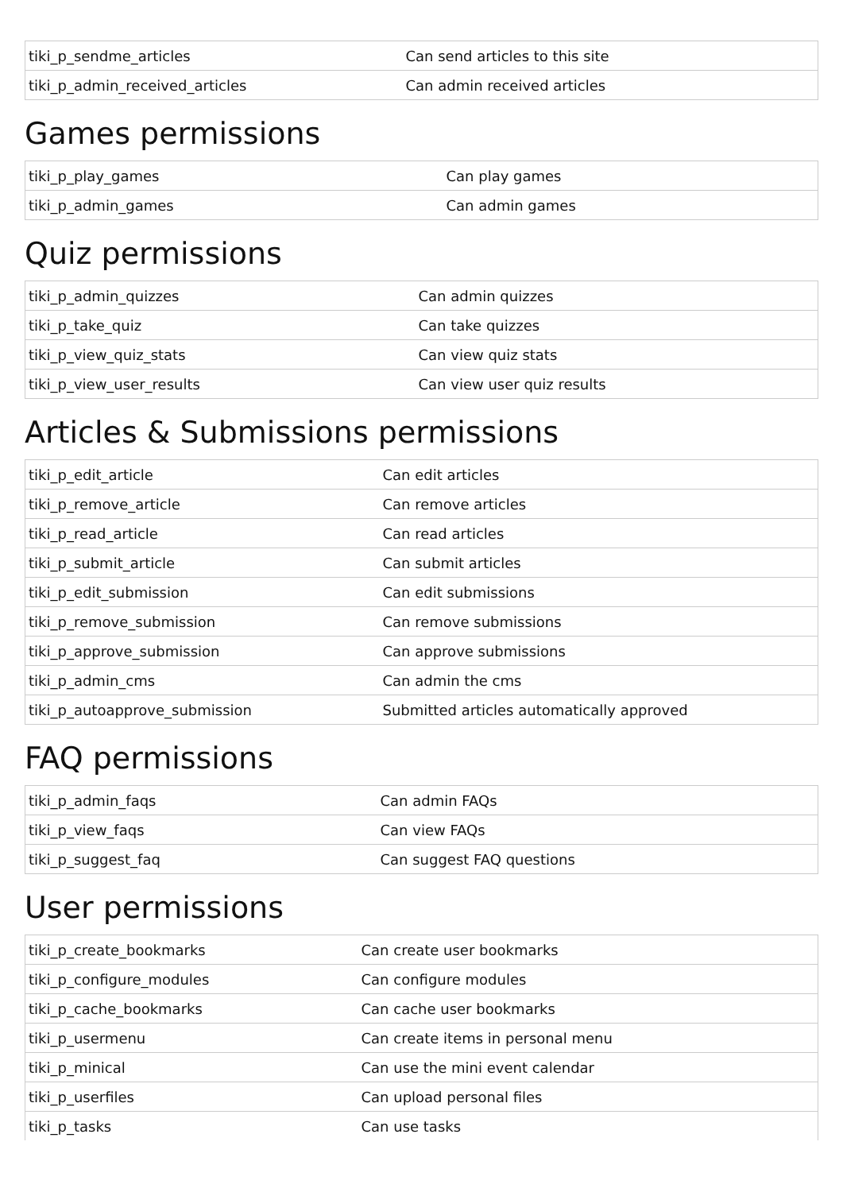| tiki_p_sendme_articles | Can send articles to this site |
| tiki_p_admin_received_articles | Can admin received articles |
Games permissions
| tiki_p_play_games | Can play games |
| tiki_p_admin_games | Can admin games |
Quiz permissions
| tiki_p_admin_quizzes | Can admin quizzes |
| tiki_p_take_quiz | Can take quizzes |
| tiki_p_view_quiz_stats | Can view quiz stats |
| tiki_p_view_user_results | Can view user quiz results |
Articles & Submissions permissions
| tiki_p_edit_article | Can edit articles |
| tiki_p_remove_article | Can remove articles |
| tiki_p_read_article | Can read articles |
| tiki_p_submit_article | Can submit articles |
| tiki_p_edit_submission | Can edit submissions |
| tiki_p_remove_submission | Can remove submissions |
| tiki_p_approve_submission | Can approve submissions |
| tiki_p_admin_cms | Can admin the cms |
| tiki_p_autoapprove_submission | Submitted articles automatically approved |
FAQ permissions
| tiki_p_admin_faqs | Can admin FAQs |
| tiki_p_view_faqs | Can view FAQs |
| tiki_p_suggest_faq | Can suggest FAQ questions |
User permissions
| tiki_p_create_bookmarks | Can create user bookmarks |
| tiki_p_configure_modules | Can configure modules |
| tiki_p_cache_bookmarks | Can cache user bookmarks |
| tiki_p_usermenu | Can create items in personal menu |
| tiki_p_minical | Can use the mini event calendar |
| tiki_p_userfiles | Can upload personal files |
| tiki_p_tasks | Can use tasks |